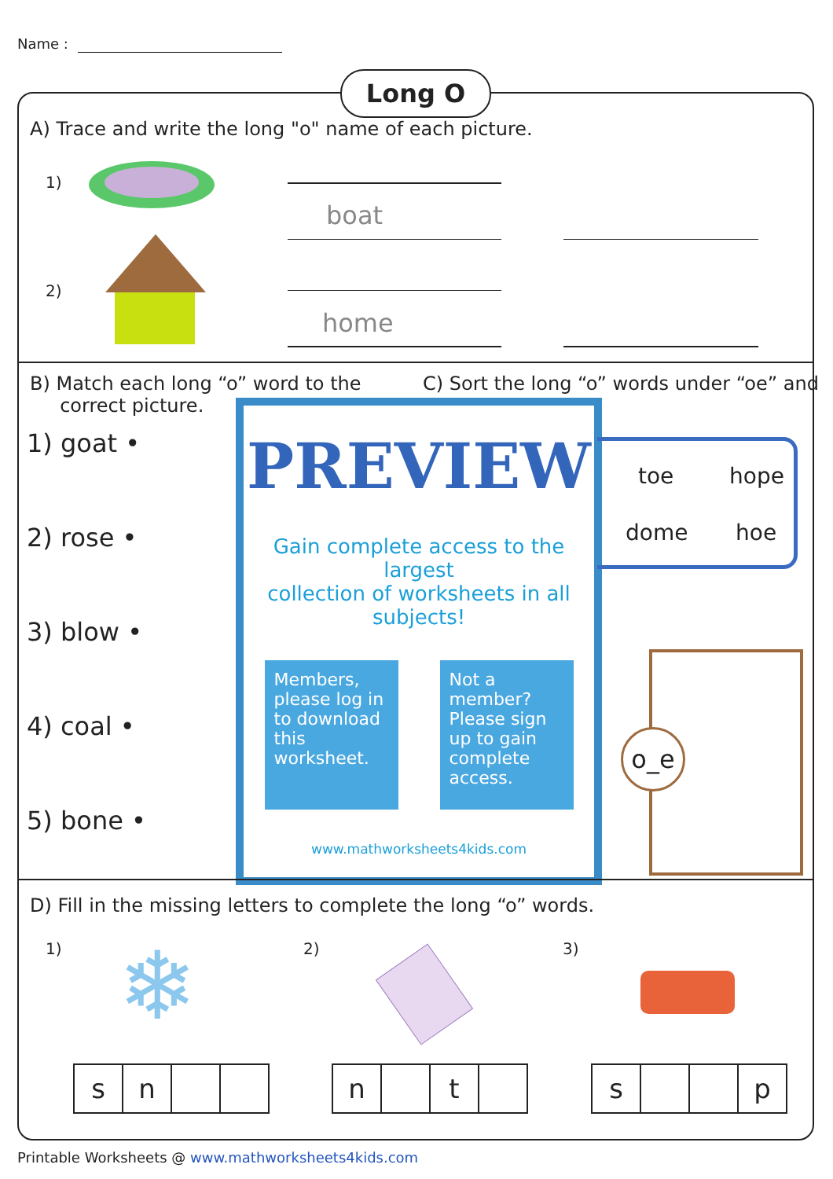Name :
Long O
A) Trace and write the long "o" name of each picture.
1)
boat
2)
home
B) Match each long “o” word to the
correct picture.
C) Sort the long “o” words under “oe” and
1) goat •
2) rose •
3) blow •
4) coal •
5) bone •
PREVIEW
Gain complete access to the largest
collection of worksheets in all subjects!
Members, please log in to download this worksheet.
Not a member? Please sign up to gain complete access.
www.mathworksheets4kids.com
toe hope
dome hoe
o_e
D) Fill in the missing letters to complete the long “o” words.
1) 2) 3)
❄
| s | n | | |
| n | | t | |
| s | | | p |
Printable Worksheets @ www.mathworksheets4kids.com